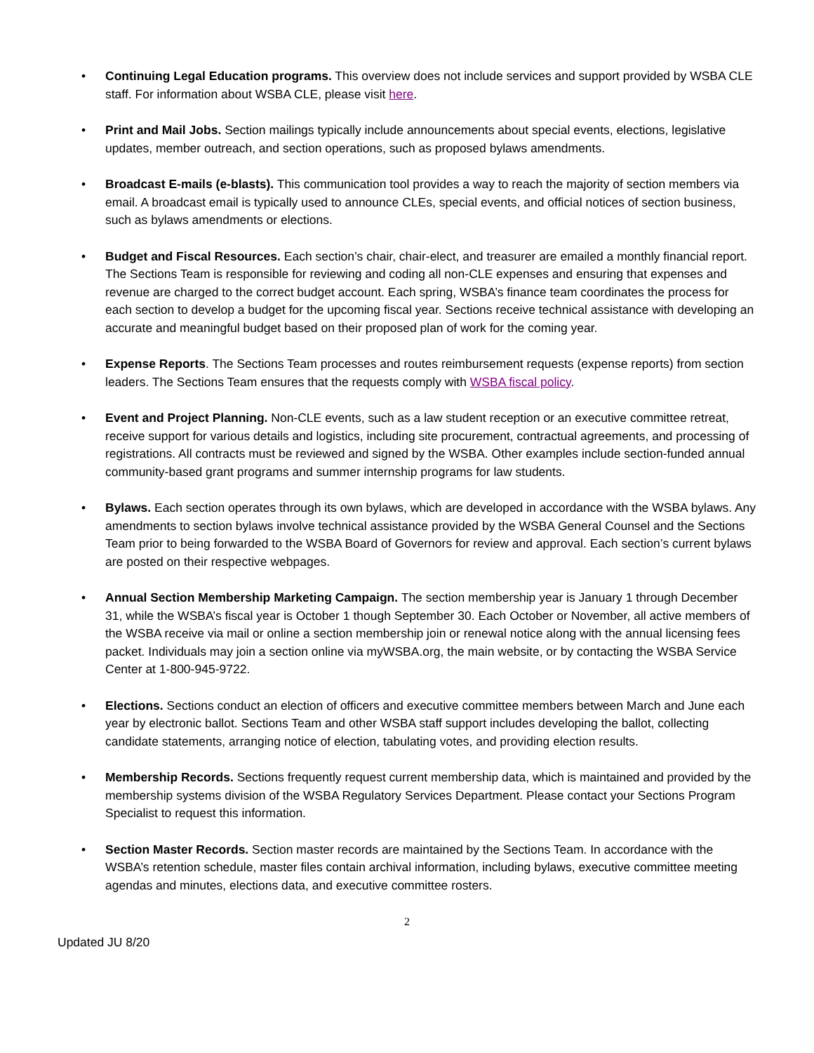• Continuing Legal Education programs. This overview does not include services and support provided by WSBA CLE staff. For information about WSBA CLE, please visit here.
• Print and Mail Jobs. Section mailings typically include announcements about special events, elections, legislative updates, member outreach, and section operations, such as proposed bylaws amendments.
• Broadcast E-mails (e-blasts). This communication tool provides a way to reach the majority of section members via email. A broadcast email is typically used to announce CLEs, special events, and official notices of section business, such as bylaws amendments or elections.
• Budget and Fiscal Resources. Each section’s chair, chair-elect, and treasurer are emailed a monthly financial report. The Sections Team is responsible for reviewing and coding all non-CLE expenses and ensuring that expenses and revenue are charged to the correct budget account. Each spring, WSBA’s finance team coordinates the process for each section to develop a budget for the upcoming fiscal year. Sections receive technical assistance with developing an accurate and meaningful budget based on their proposed plan of work for the coming year.
• Expense Reports. The Sections Team processes and routes reimbursement requests (expense reports) from section leaders. The Sections Team ensures that the requests comply with WSBA fiscal policy.
• Event and Project Planning. Non-CLE events, such as a law student reception or an executive committee retreat, receive support for various details and logistics, including site procurement, contractual agreements, and processing of registrations. All contracts must be reviewed and signed by the WSBA. Other examples include section-funded annual community-based grant programs and summer internship programs for law students.
• Bylaws. Each section operates through its own bylaws, which are developed in accordance with the WSBA bylaws. Any amendments to section bylaws involve technical assistance provided by the WSBA General Counsel and the Sections Team prior to being forwarded to the WSBA Board of Governors for review and approval. Each section’s current bylaws are posted on their respective webpages.
• Annual Section Membership Marketing Campaign. The section membership year is January 1 through December 31, while the WSBA’s fiscal year is October 1 though September 30. Each October or November, all active members of the WSBA receive via mail or online a section membership join or renewal notice along with the annual licensing fees packet. Individuals may join a section online via myWSBA.org, the main website, or by contacting the WSBA Service Center at 1-800-945-9722.
• Elections. Sections conduct an election of officers and executive committee members between March and June each year by electronic ballot. Sections Team and other WSBA staff support includes developing the ballot, collecting candidate statements, arranging notice of election, tabulating votes, and providing election results.
• Membership Records. Sections frequently request current membership data, which is maintained and provided by the membership systems division of the WSBA Regulatory Services Department. Please contact your Sections Program Specialist to request this information.
• Section Master Records. Section master records are maintained by the Sections Team. In accordance with the WSBA’s retention schedule, master files contain archival information, including bylaws, executive committee meeting agendas and minutes, elections data, and executive committee rosters.
2
Updated JU 8/20